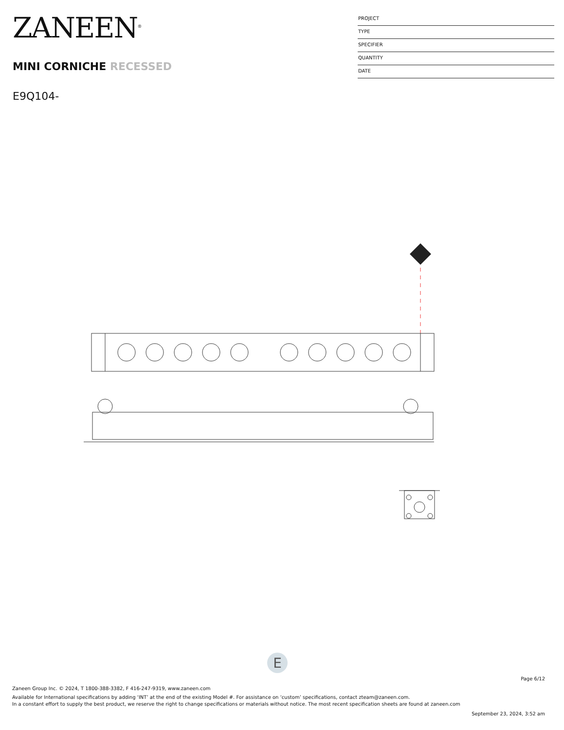ZANEEN<sup>®</sup>
MINI CORNICHE RECESSED
E9Q104-
PROJECT
TYPE
SPECIFIER
QUANTITY
DATE
E
Page 6/12
Zaneen Group Inc. © 2024, T 1800-388-3382, F 416-247-9319, www.zaneen.com
Available for International specifications by adding ‘INT’ at the end of the existing Model #. For assistance on ‘custom’ specifications, contact zteam@zaneen.com.
In a constant effort to supply the best product, we reserve the right to change specifications or materials without notice. The most recent specification sheets are found at zaneen.com
September 23, 2024, 3:52 am